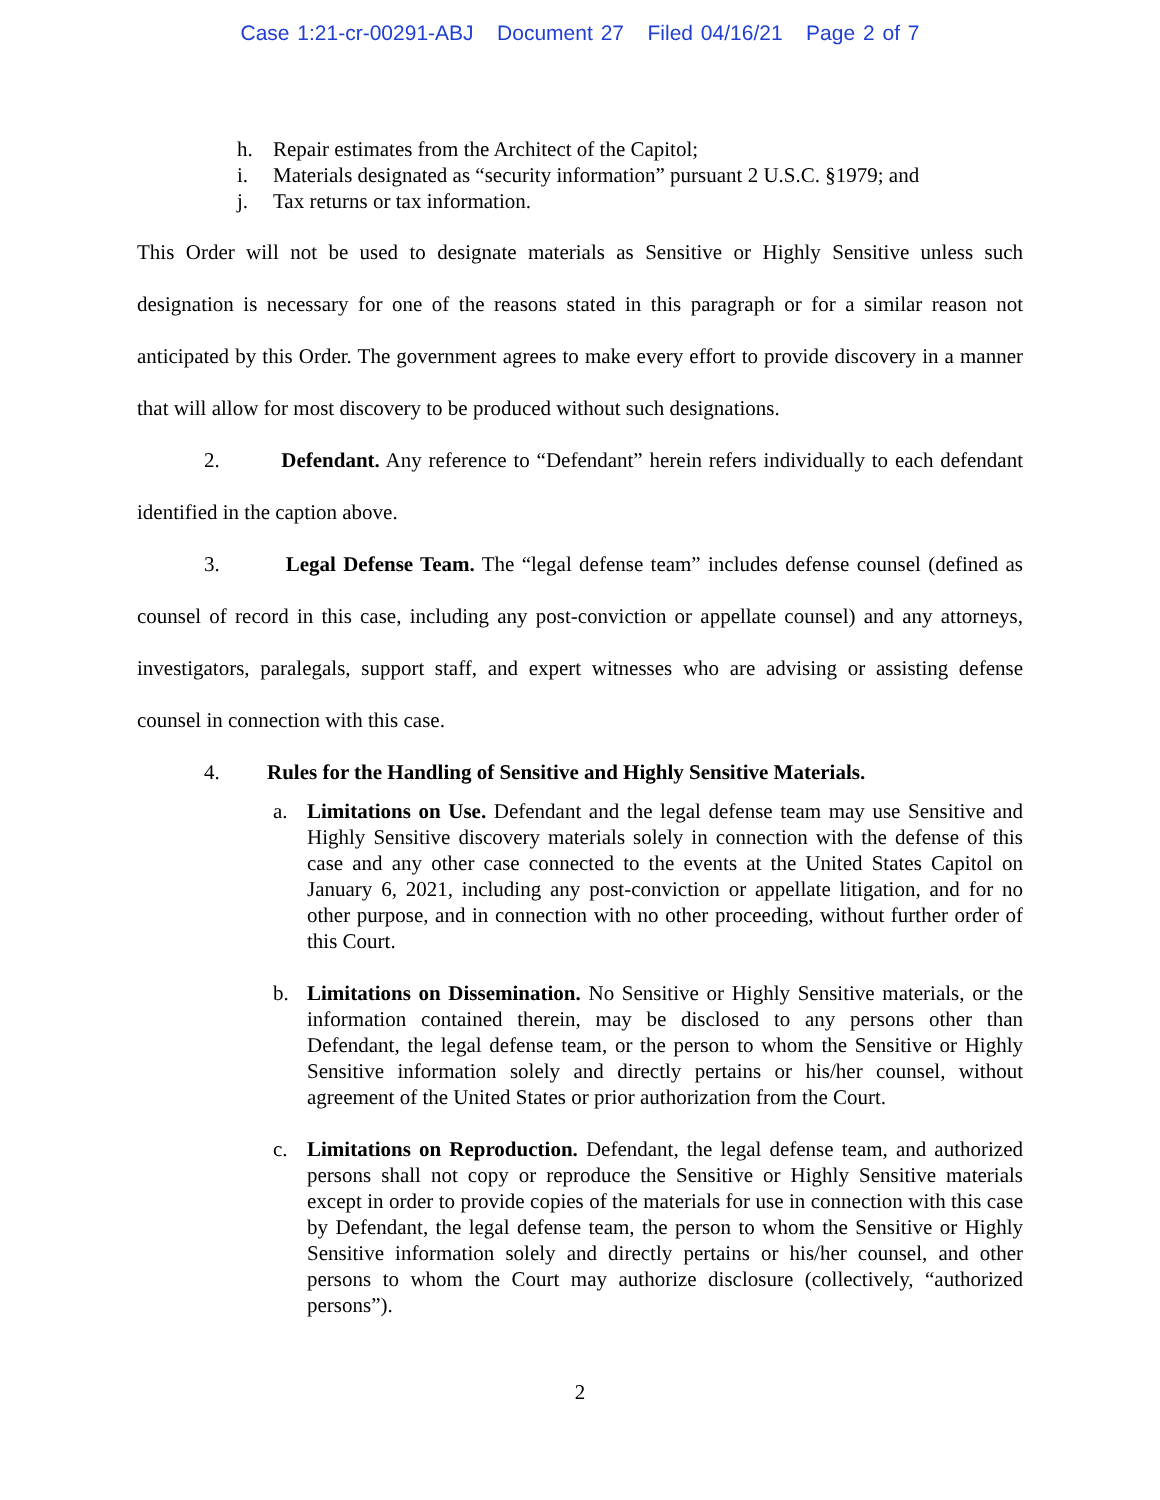Case 1:21-cr-00291-ABJ Document 27 Filed 04/16/21 Page 2 of 7
h. Repair estimates from the Architect of the Capitol;
i. Materials designated as “security information” pursuant 2 U.S.C. §1979; and
j. Tax returns or tax information.
This Order will not be used to designate materials as Sensitive or Highly Sensitive unless such designation is necessary for one of the reasons stated in this paragraph or for a similar reason not anticipated by this Order. The government agrees to make every effort to provide discovery in a manner that will allow for most discovery to be produced without such designations.
2. Defendant. Any reference to “Defendant” herein refers individually to each defendant identified in the caption above.
3. Legal Defense Team. The “legal defense team” includes defense counsel (defined as counsel of record in this case, including any post-conviction or appellate counsel) and any attorneys, investigators, paralegals, support staff, and expert witnesses who are advising or assisting defense counsel in connection with this case.
4. Rules for the Handling of Sensitive and Highly Sensitive Materials.
a. Limitations on Use. Defendant and the legal defense team may use Sensitive and Highly Sensitive discovery materials solely in connection with the defense of this case and any other case connected to the events at the United States Capitol on January 6, 2021, including any post-conviction or appellate litigation, and for no other purpose, and in connection with no other proceeding, without further order of this Court.
b. Limitations on Dissemination. No Sensitive or Highly Sensitive materials, or the information contained therein, may be disclosed to any persons other than Defendant, the legal defense team, or the person to whom the Sensitive or Highly Sensitive information solely and directly pertains or his/her counsel, without agreement of the United States or prior authorization from the Court.
c. Limitations on Reproduction. Defendant, the legal defense team, and authorized persons shall not copy or reproduce the Sensitive or Highly Sensitive materials except in order to provide copies of the materials for use in connection with this case by Defendant, the legal defense team, the person to whom the Sensitive or Highly Sensitive information solely and directly pertains or his/her counsel, and other persons to whom the Court may authorize disclosure (collectively, “authorized persons”).
2